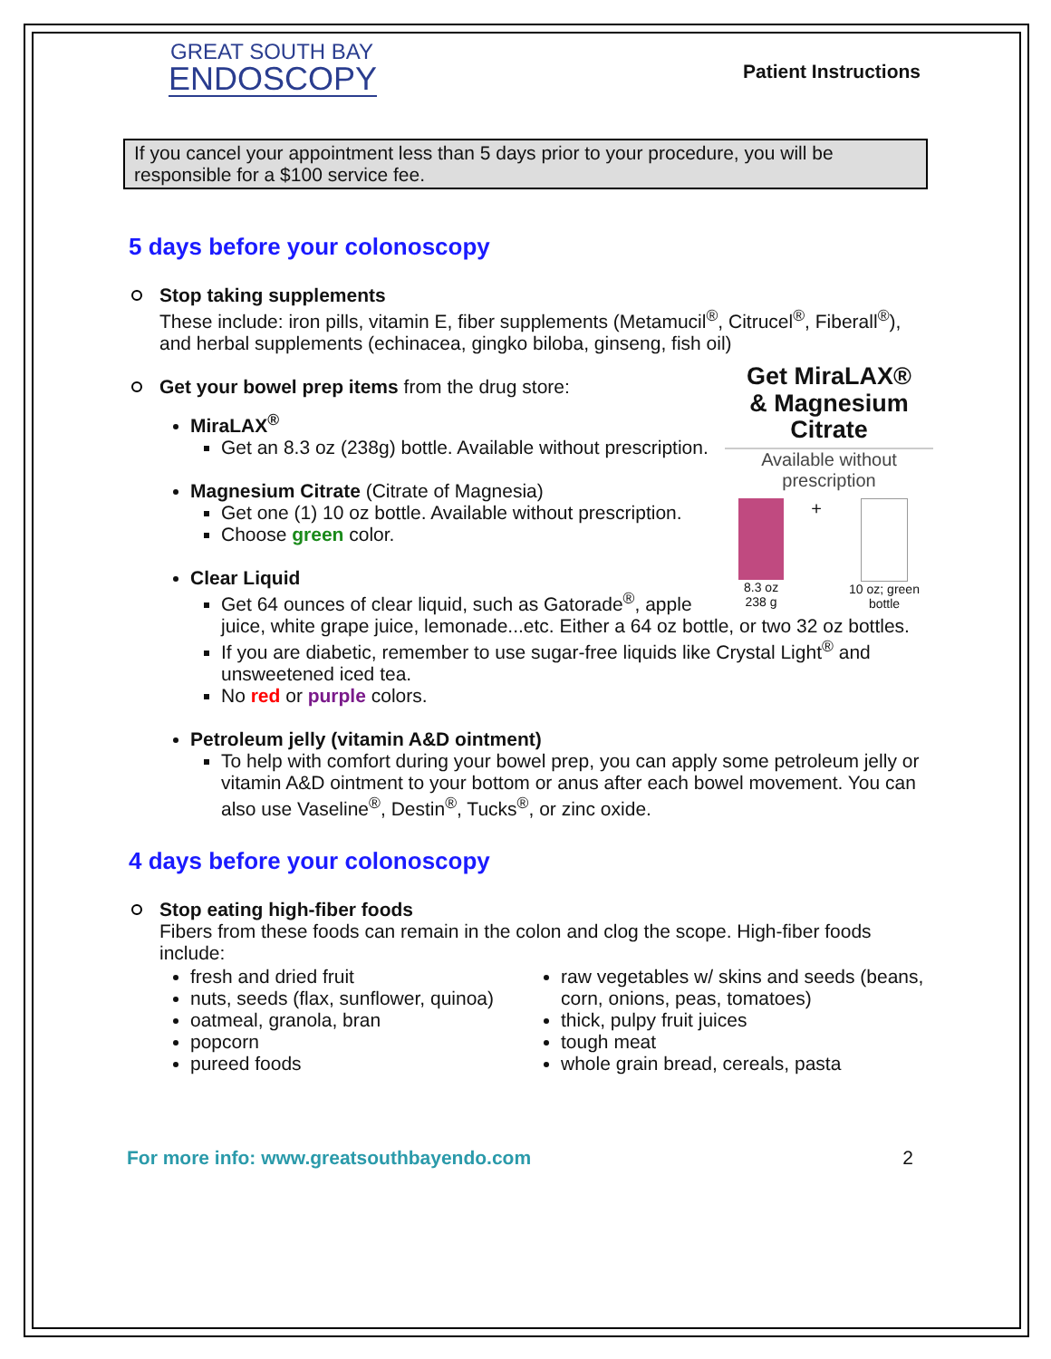GREAT SOUTH BAY
ENDOSCOPY
Patient Instructions
If you cancel your appointment less than 5 days prior to your procedure, you will be responsible for a $100 service fee.
5 days before your colonoscopy
Stop taking supplements
These include: iron pills, vitamin E, fiber supplements (Metamucil<sup>®</sup>, Citrucel<sup>®</sup>, Fiberall<sup>®</sup>), and herbal supplements (echinacea, gingko biloba, ginseng, fish oil)
Get MiraLAX®
& Magnesium
Citrate
Available without prescription
8.3 oz
238 g
+
10 oz; green
bottle
Get your bowel prep items from the drug store:
MiraLAX<sup>®</sup>
Get an 8.3 oz (238g) bottle. Available without prescription.
Magnesium Citrate (Citrate of Magnesia)
Get one (1) 10 oz bottle. Available without prescription.
Choose green color.
Clear Liquid
Get 64 ounces of clear liquid, such as Gatorade<sup>®</sup>, apple juice, white grape juice, lemonade...etc. Either a 64 oz bottle, or two 32 oz bottles.
If you are diabetic, remember to use sugar-free liquids like Crystal Light<sup>®</sup> and unsweetened iced tea.
No red or purple colors.
Petroleum jelly (vitamin A&D ointment)
To help with comfort during your bowel prep, you can apply some petroleum jelly or vitamin A&D ointment to your bottom or anus after each bowel movement. You can also use Vaseline<sup>®</sup>, Destin<sup>®</sup>, Tucks<sup>®</sup>, or zinc oxide.
4 days before your colonoscopy
Stop eating high-fiber foods
Fibers from these foods can remain in the colon and clog the scope. High-fiber foods include:
fresh and dried fruit
nuts, seeds (flax, sunflower, quinoa)
oatmeal, granola, bran
popcorn
pureed foods
raw vegetables w/ skins and seeds (beans, corn, onions, peas, tomatoes)
thick, pulpy fruit juices
tough meat
whole grain bread, cereals, pasta
For more info: www.greatsouthbayendo.com 2